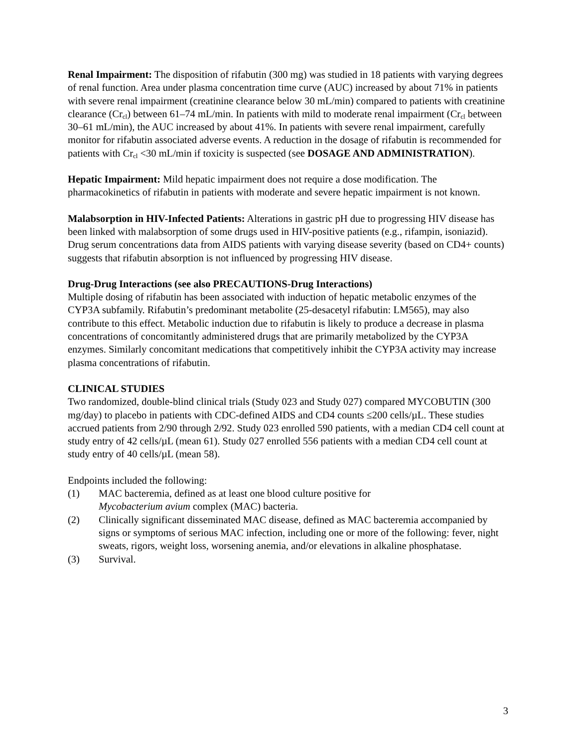Renal Impairment: The disposition of rifabutin (300 mg) was studied in 18 patients with varying degrees of renal function. Area under plasma concentration time curve (AUC) increased by about 71% in patients with severe renal impairment (creatinine clearance below 30 mL/min) compared to patients with creatinine clearance (Cr<sub>cl</sub>) between 61–74 mL/min. In patients with mild to moderate renal impairment (Cr<sub>cl</sub> between 30–61 mL/min), the AUC increased by about 41%. In patients with severe renal impairment, carefully monitor for rifabutin associated adverse events. A reduction in the dosage of rifabutin is recommended for patients with Cr<sub>cl</sub> <30 mL/min if toxicity is suspected (see DOSAGE AND ADMINISTRATION).
Hepatic Impairment: Mild hepatic impairment does not require a dose modification. The pharmacokinetics of rifabutin in patients with moderate and severe hepatic impairment is not known.
Malabsorption in HIV-Infected Patients: Alterations in gastric pH due to progressing HIV disease has been linked with malabsorption of some drugs used in HIV-positive patients (e.g., rifampin, isoniazid). Drug serum concentrations data from AIDS patients with varying disease severity (based on CD4+ counts) suggests that rifabutin absorption is not influenced by progressing HIV disease.
Drug-Drug Interactions (see also PRECAUTIONS-Drug Interactions)
Multiple dosing of rifabutin has been associated with induction of hepatic metabolic enzymes of the CYP3A subfamily. Rifabutin’s predominant metabolite (25-desacetyl rifabutin: LM565), may also contribute to this effect. Metabolic induction due to rifabutin is likely to produce a decrease in plasma concentrations of concomitantly administered drugs that are primarily metabolized by the CYP3A enzymes. Similarly concomitant medications that competitively inhibit the CYP3A activity may increase plasma concentrations of rifabutin.
CLINICAL STUDIES
Two randomized, double-blind clinical trials (Study 023 and Study 027) compared MYCOBUTIN (300 mg/day) to placebo in patients with CDC-defined AIDS and CD4 counts ≤200 cells/µL. These studies accrued patients from 2/90 through 2/92. Study 023 enrolled 590 patients, with a median CD4 cell count at study entry of 42 cells/µL (mean 61). Study 027 enrolled 556 patients with a median CD4 cell count at study entry of 40 cells/µL (mean 58).
Endpoints included the following:
(1) MAC bacteremia, defined as at least one blood culture positive for
Mycobacterium avium complex (MAC) bacteria.
(2) Clinically significant disseminated MAC disease, defined as MAC bacteremia accompanied by signs or symptoms of serious MAC infection, including one or more of the following: fever, night sweats, rigors, weight loss, worsening anemia, and/or elevations in alkaline phosphatase.
(3) Survival.
3